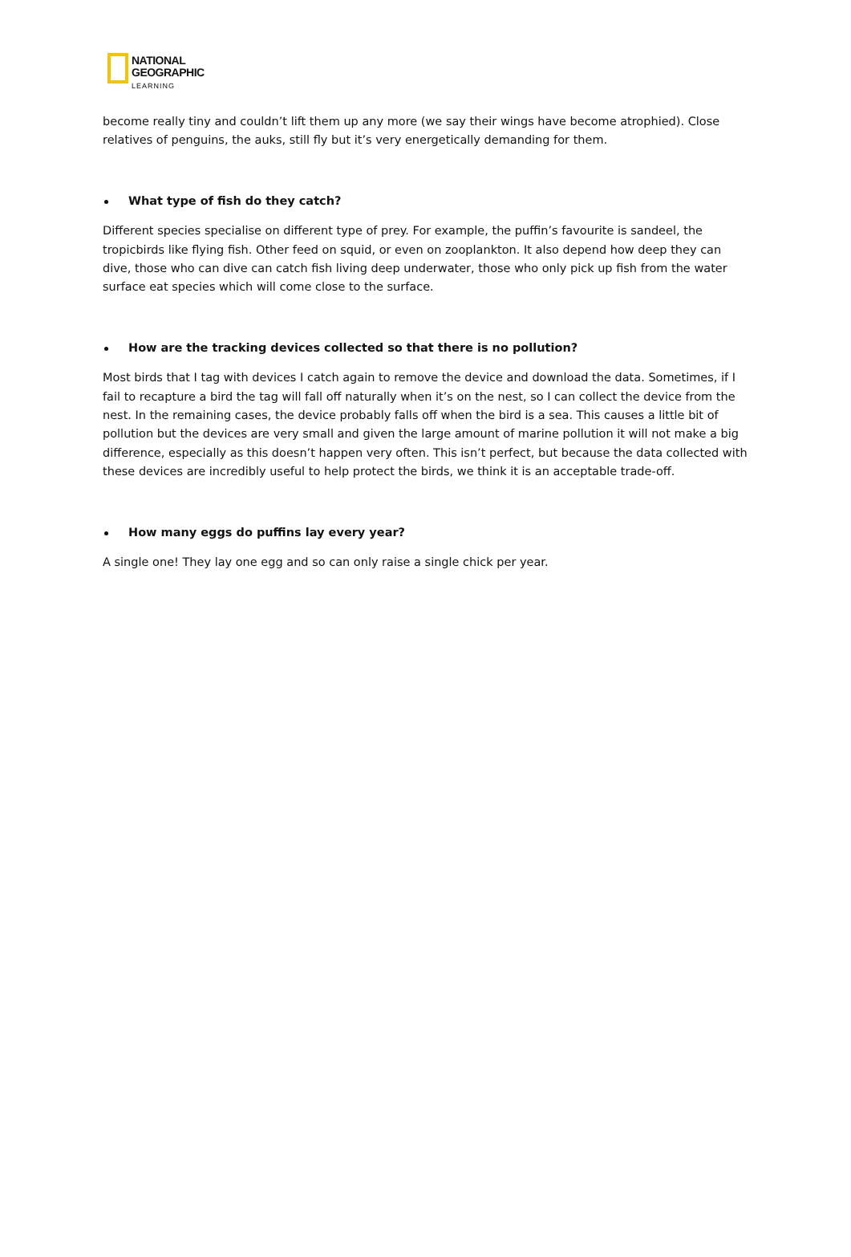NATIONAL
GEOGRAPHIC
LEARNING
become really tiny and couldn’t lift them up any more (we say their wings have become atrophied). Close relatives of penguins, the auks, still fly but it’s very energetically demanding for them.
What type of fish do they catch?
Different species specialise on different type of prey. For example, the puffin’s favourite is sandeel, the tropicbirds like flying fish. Other feed on squid, or even on zooplankton. It also depend how deep they can dive, those who can dive can catch fish living deep underwater, those who only pick up fish from the water surface eat species which will come close to the surface.
How are the tracking devices collected so that there is no pollution?
Most birds that I tag with devices I catch again to remove the device and download the data. Sometimes, if I fail to recapture a bird the tag will fall off naturally when it’s on the nest, so I can collect the device from the nest. In the remaining cases, the device probably falls off when the bird is a sea. This causes a little bit of pollution but the devices are very small and given the large amount of marine pollution it will not make a big difference, especially as this doesn’t happen very often. This isn’t perfect, but because the data collected with these devices are incredibly useful to help protect the birds, we think it is an acceptable trade-off.
How many eggs do puffins lay every year?
A single one! They lay one egg and so can only raise a single chick per year.